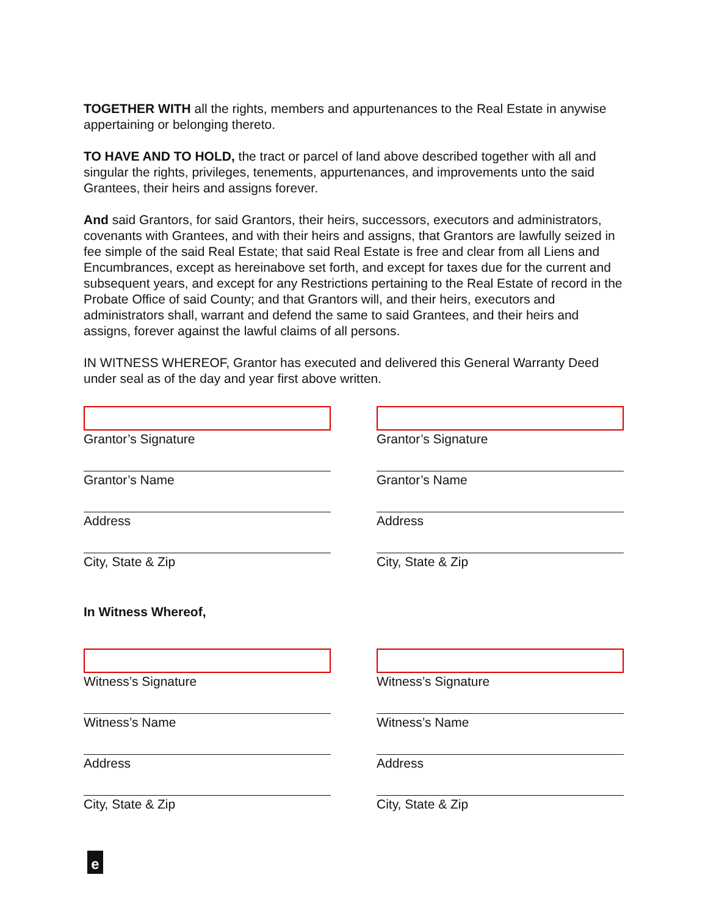TOGETHER WITH all the rights, members and appurtenances to the Real Estate in anywise appertaining or belonging thereto.
TO HAVE AND TO HOLD, the tract or parcel of land above described together with all and singular the rights, privileges, tenements, appurtenances, and improvements unto the said Grantees, their heirs and assigns forever.
And said Grantors, for said Grantors, their heirs, successors, executors and administrators, covenants with Grantees, and with their heirs and assigns, that Grantors are lawfully seized in fee simple of the said Real Estate; that said Real Estate is free and clear from all Liens and Encumbrances, except as hereinabove set forth, and except for taxes due for the current and subsequent years, and except for any Restrictions pertaining to the Real Estate of record in the Probate Office of said County; and that Grantors will, and their heirs, executors and administrators shall, warrant and defend the same to said Grantees, and their heirs and assigns, forever against the lawful claims of all persons.
IN WITNESS WHEREOF, Grantor has executed and delivered this General Warranty Deed under seal as of the day and year first above written.
Grantor’s Signature
Grantor’s Name
Address
City, State & Zip
Grantor’s Signature
Grantor’s Name
Address
City, State & Zip
In Witness Whereof,
Witness’s Signature
Witness’s Name
Address
City, State & Zip
Witness’s Signature
Witness’s Name
Address
City, State & Zip
e